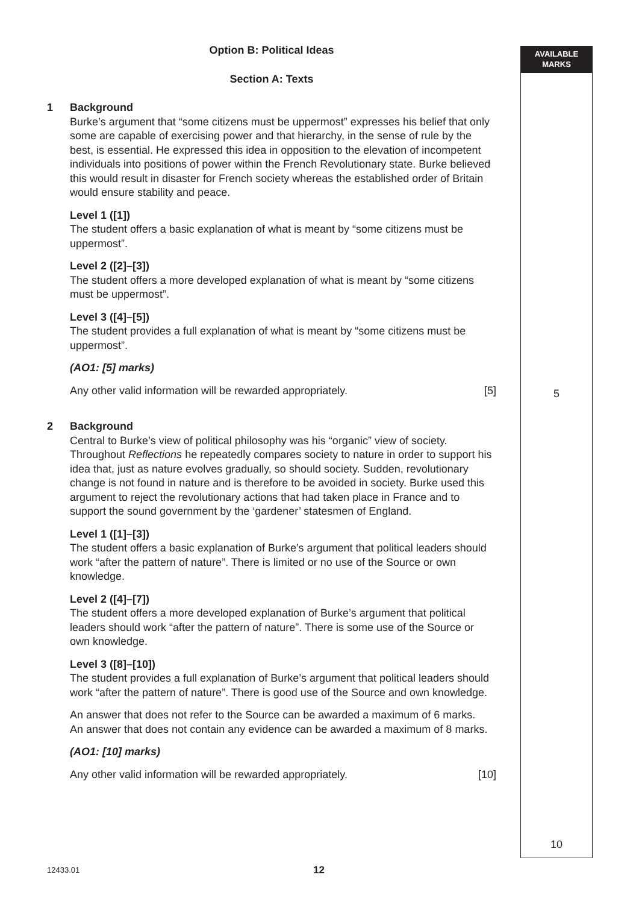AVAILABLE
MARKS
Option B: Political Ideas
Section A: Texts
1 Background
Burke’s argument that “some citizens must be uppermost” expresses his belief that only some are capable of exercising power and that hierarchy, in the sense of rule by the best, is essential. He expressed this idea in opposition to the elevation of incompetent individuals into positions of power within the French Revolutionary state. Burke believed this would result in disaster for French society whereas the established order of Britain would ensure stability and peace.
Level 1 ([1])
The student offers a basic explanation of what is meant by “some citizens must be uppermost”.
Level 2 ([2]–[3])
The student offers a more developed explanation of what is meant by “some citizens must be uppermost”.
Level 3 ([4]–[5])
The student provides a full explanation of what is meant by “some citizens must be uppermost”.
(AO1: [5] marks)
Any other valid information will be rewarded appropriately. [5]
2 Background
Central to Burke’s view of political philosophy was his “organic” view of society. Throughout Reflections he repeatedly compares society to nature in order to support his idea that, just as nature evolves gradually, so should society. Sudden, revolutionary change is not found in nature and is therefore to be avoided in society. Burke used this argument to reject the revolutionary actions that had taken place in France and to support the sound government by the ‘gardener’ statesmen of England.
Level 1 ([1]–[3])
The student offers a basic explanation of Burke’s argument that political leaders should work “after the pattern of nature”. There is limited or no use of the Source or own knowledge.
Level 2 ([4]–[7])
The student offers a more developed explanation of Burke’s argument that political leaders should work “after the pattern of nature”. There is some use of the Source or own knowledge.
Level 3 ([8]–[10])
The student provides a full explanation of Burke’s argument that political leaders should work “after the pattern of nature”. There is good use of the Source and own knowledge.
An answer that does not refer to the Source can be awarded a maximum of 6 marks.
An answer that does not contain any evidence can be awarded a maximum of 8 marks.
(AO1: [10] marks)
Any other valid information will be rewarded appropriately. [10]
5
10
12433.01 12